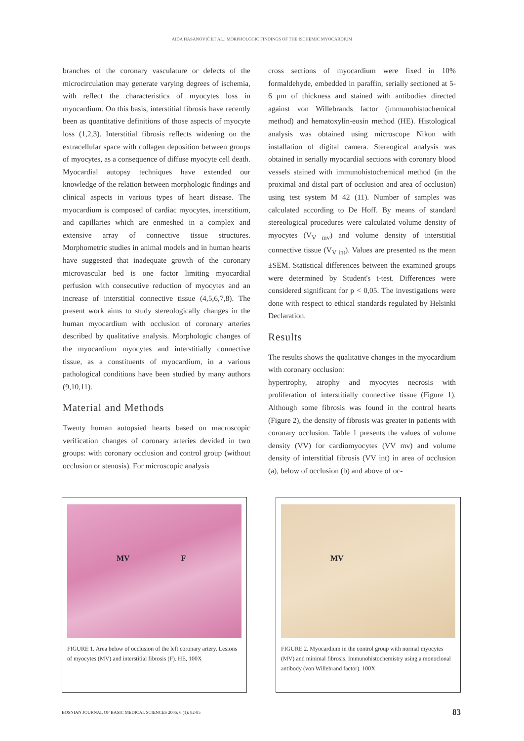AIDA HASANOVIĆ ET AL.: MORPHOLOGIC FINDINGS OF THE ISCHEMIC MYOCARDIUM
branches of the coronary vasculature or defects of the microcirculation may generate varying degrees of ischemia, with reflect the characteristics of myocytes loss in myocardium. On this basis, interstitial fibrosis have recently been as quantitative definitions of those aspects of myocyte loss (1,2,3). Interstitial fibrosis reflects widening on the extracellular space with collagen deposition between groups of myocytes, as a consequence of diffuse myocyte cell death. Myocardial autopsy techniques have extended our knowledge of the relation between morphologic findings and clinical aspects in various types of heart disease. The myocardium is composed of cardiac myocytes, interstitium, and capillaries which are enmeshed in a complex and extensive array of connective tissue structures. Morphometric studies in animal models and in human hearts have suggested that inadequate growth of the coronary microvascular bed is one factor limiting myocardial perfusion with consecutive reduction of myocytes and an increase of interstitial connective tissue (4,5,6,7,8). The present work aims to study stereologically changes in the human myocardium with occlusion of coronary arteries described by qualitative analysis. Morphologic changes of the myocardium myocytes and interstitially connective tissue, as a constituents of myocardium, in a various pathological conditions have been studied by many authors (9,10,11).
Material and Methods
Twenty human autopsied hearts based on macroscopic verification changes of coronary arteries devided in two groups: with coronary occlusion and control group (without occlusion or stenosis). For microscopic analysis
cross sections of myocardium were fixed in 10% formaldehyde, embedded in paraffin, serially sectioned at 5-6 μm of thickness and stained with antibodies directed against von Willebrands factor (immunohistochemical method) and hematoxylin-eosin method (HE). Histological analysis was obtained using microscope Nikon with installation of digital camera. Stereogical analysis was obtained in serially myocardial sections with coronary blood vessels stained with immunohistochemical method (in the proximal and distal part of occlusion and area of occlusion) using test system M 42 (11). Number of samples was calculated according to De Hoff. By means of standard stereological procedures were calculated volume density of myocytes (V<sub>V mv</sub>) and volume density of interstitial connective tissue (V<sub>V int</sub>). Values are presented as the mean ±SEM. Statistical differences between the examined groups were determined by Student's t-test. Differences were considered significant for p < 0,05. The investigations were done with respect to ethical standards regulated by Helsinki Declaration.
Results
The results shows the qualitative changes in the myocardium with coronary occlusion:
hypertrophy, atrophy and myocytes necrosis with proliferation of interstitially connective tissue (Figure 1). Although some fibrosis was found in the control hearts (Figure 2), the density of fibrosis was greater in patients with coronary occlusion. Table 1 presents the values of volume density (VV) for cardiomyocytes (VV mv) and volume density of interstitial fibrosis (VV int) in area of occlusion (a), below of occlusion (b) and above of oc-
MV F
FIGURE 1. Area below of occlusion of the left coronary artery. Lesions of myocytes (MV) and interstitial fibrosis (F). HE, 100X
MV
FIGURE 2. Myocardium in the control group with normal myocytes (MV) and minimal fibrosis. Immunohistochemistry using a monoclonal antibody (von Willebrand factor). 100X
BOSNIAN JOURNAL OF BASIC MEDICAL SCIENCES 2006; 6 (1): 82-85 83